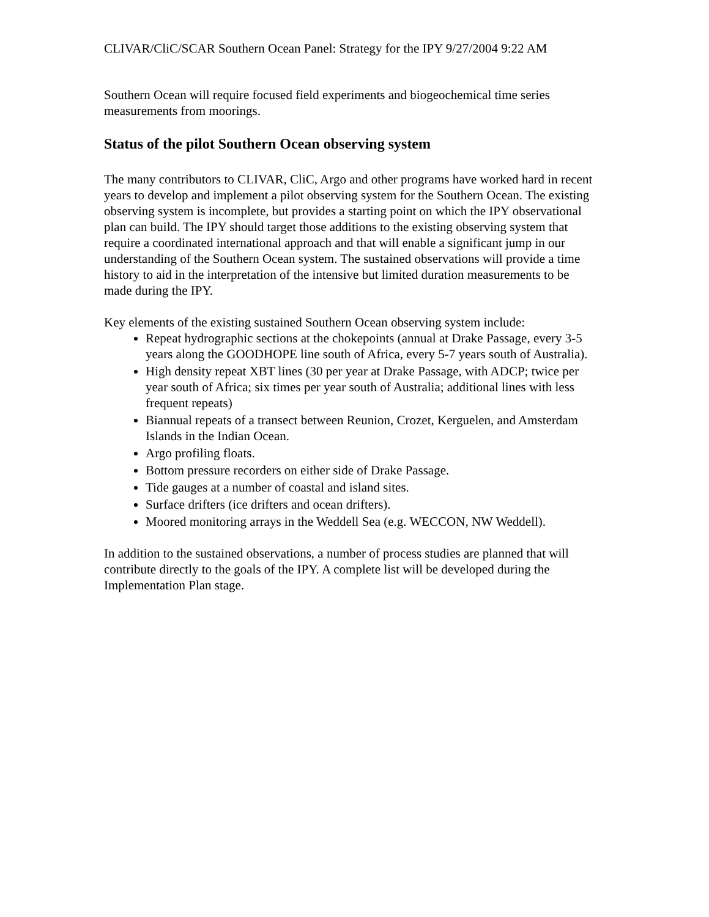CLIVAR/CliC/SCAR Southern Ocean Panel: Strategy for the IPY 9/27/2004 9:22 AM
Southern Ocean will require focused field experiments and biogeochemical time series measurements from moorings.
Status of the pilot Southern Ocean observing system
The many contributors to CLIVAR, CliC, Argo and other programs have worked hard in recent years to develop and implement a pilot observing system for the Southern Ocean. The existing observing system is incomplete, but provides a starting point on which the IPY observational plan can build. The IPY should target those additions to the existing observing system that require a coordinated international approach and that will enable a significant jump in our understanding of the Southern Ocean system. The sustained observations will provide a time history to aid in the interpretation of the intensive but limited duration measurements to be made during the IPY.
Key elements of the existing sustained Southern Ocean observing system include:
Repeat hydrographic sections at the chokepoints (annual at Drake Passage, every 3-5 years along the GOODHOPE line south of Africa, every 5-7 years south of Australia).
High density repeat XBT lines (30 per year at Drake Passage, with ADCP; twice per year south of Africa; six times per year south of Australia; additional lines with less frequent repeats)
Biannual repeats of a transect between Reunion, Crozet, Kerguelen, and Amsterdam Islands in the Indian Ocean.
Argo profiling floats.
Bottom pressure recorders on either side of Drake Passage.
Tide gauges at a number of coastal and island sites.
Surface drifters (ice drifters and ocean drifters).
Moored monitoring arrays in the Weddell Sea (e.g. WECCON, NW Weddell).
In addition to the sustained observations, a number of process studies are planned that will contribute directly to the goals of the IPY. A complete list will be developed during the Implementation Plan stage.